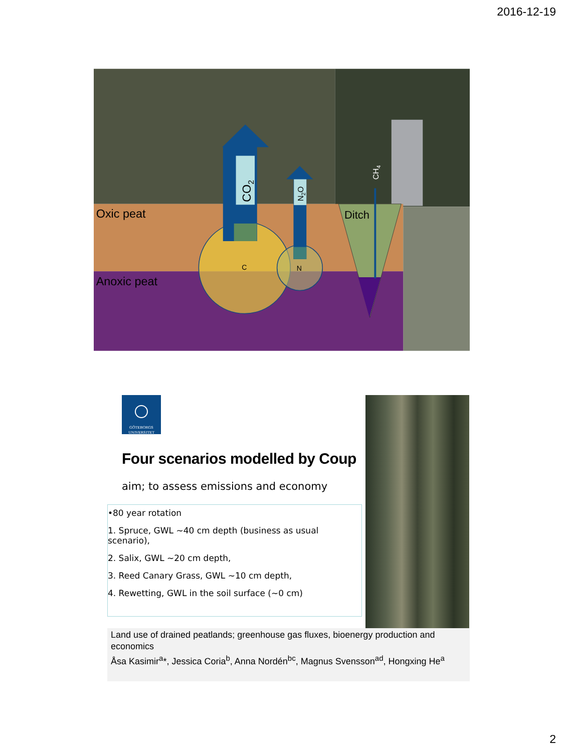2016-12-19
Oxic peat
Anoxic peat
Ditch
C
N
CO2
N2O
CH4
GÖTEBORGS
UNIVERSITET
Four scenarios modelled by Coup
aim; to assess emissions and economy
•80 year rotation
1. Spruce, GWL ~40 cm depth (business as usual scenario),
2. Salix, GWL ~20 cm depth,
3. Reed Canary Grass, GWL ~10 cm depth,
4. Rewetting, GWL in the soil surface (~0 cm)
Land use of drained peatlands; greenhouse gas fluxes, bioenergy production and economics
Åsa Kasimir<sup>a</sup>*, Jessica Coria<sup>b</sup>, Anna Nordén<sup>bc</sup>, Magnus Svensson<sup>ad</sup>, Hongxing He<sup>a</sup>
2